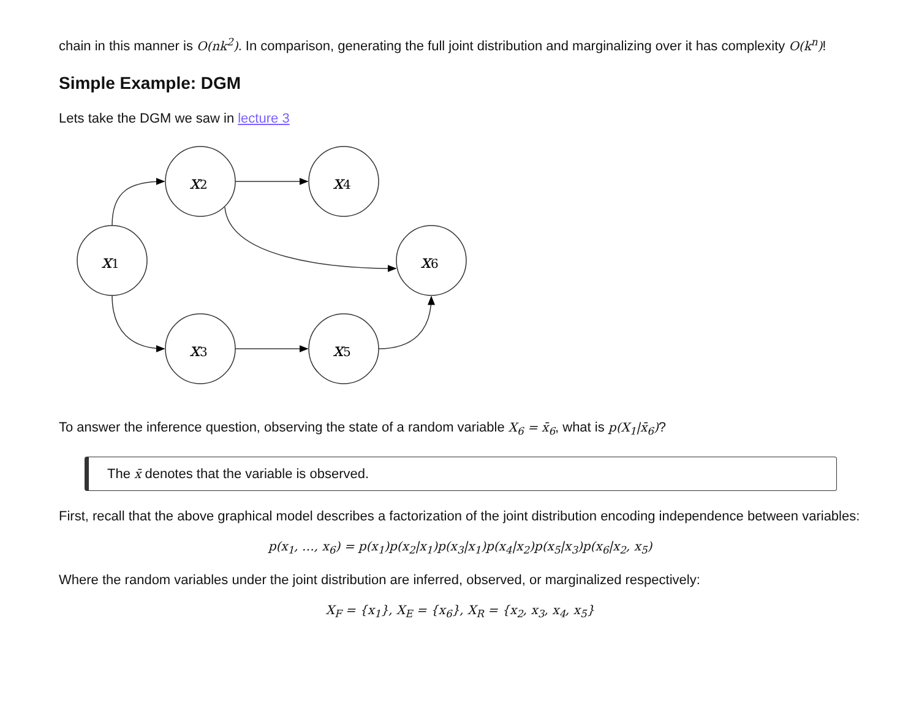chain in this manner is O(nk<sup>2</sup>). In comparison, generating the full joint distribution and marginalizing over it has complexity O(k<sup>n</sup>)!
Simple Example: DGM
Lets take the DGM we saw in lecture 3
x1
x2
x4
x6
x3
x5
To answer the inference question, observing the state of a random variable X<sub>6</sub> = x̄<sub>6</sub>, what is p(X<sub>1</sub>|x̄<sub>6</sub>)?
The x̄ denotes that the variable is observed.
First, recall that the above graphical model describes a factorization of the joint distribution encoding independence between variables:
p(x<sub>1</sub>, …, x<sub>6</sub>) = p(x<sub>1</sub>)p(x<sub>2</sub>|x<sub>1</sub>)p(x<sub>3</sub>|x<sub>1</sub>)p(x<sub>4</sub>|x<sub>2</sub>)p(x<sub>5</sub>|x<sub>3</sub>)p(x<sub>6</sub>|x<sub>2</sub>, x<sub>5</sub>)
Where the random variables under the joint distribution are inferred, observed, or marginalized respectively:
X<sub>F</sub> = {x<sub>1</sub>}, X<sub>E</sub> = {x<sub>6</sub>}, X<sub>R</sub> = {x<sub>2</sub>, x<sub>3</sub>, x<sub>4</sub>, x<sub>5</sub>}